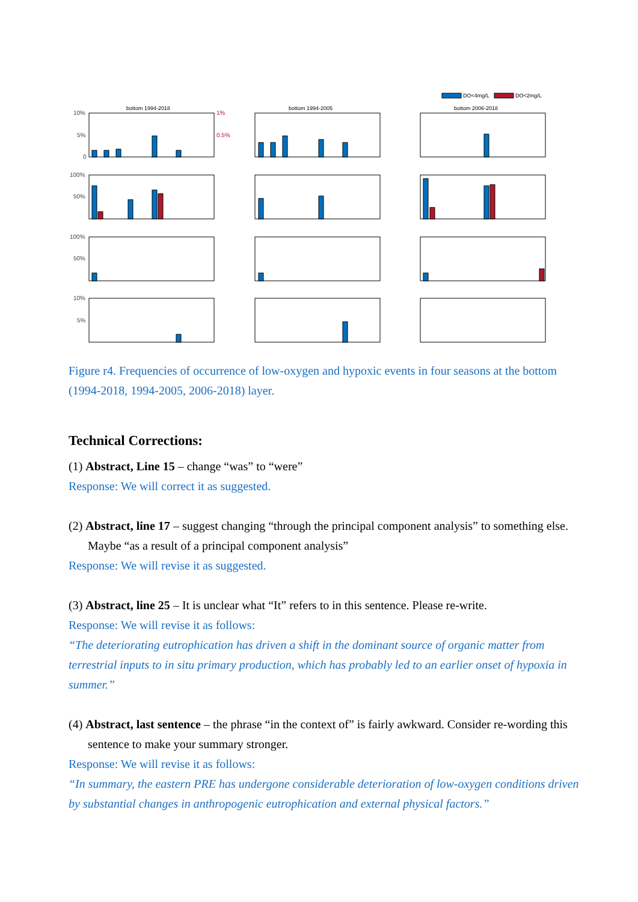DO<4mg/L
DO<2mg/L
bottom 1994-2018
bottom 1994-2005
bottom 2006-2018
10%
5%
0
1%
0.5%
100%
50%
100%
50%
10%
5%
Figure r4. Frequencies of occurrence of low-oxygen and hypoxic events in four seasons at the bottom (1994-2018, 1994-2005, 2006-2018) layer.
Technical Corrections:
(1) Abstract, Line 15 – change “was” to “were”
Response: We will correct it as suggested.
(2) Abstract, line 17 – suggest changing “through the principal component analysis” to something else. Maybe “as a result of a principal component analysis”
Response: We will revise it as suggested.
(3) Abstract, line 25 – It is unclear what “It” refers to in this sentence. Please re-write.
Response: We will revise it as follows:
“The deteriorating eutrophication has driven a shift in the dominant source of organic matter from terrestrial inputs to in situ primary production, which has probably led to an earlier onset of hypoxia in summer.”
(4) Abstract, last sentence – the phrase “in the context of” is fairly awkward. Consider re-wording this sentence to make your summary stronger.
Response: We will revise it as follows:
“In summary, the eastern PRE has undergone considerable deterioration of low-oxygen conditions driven by substantial changes in anthropogenic eutrophication and external physical factors.”